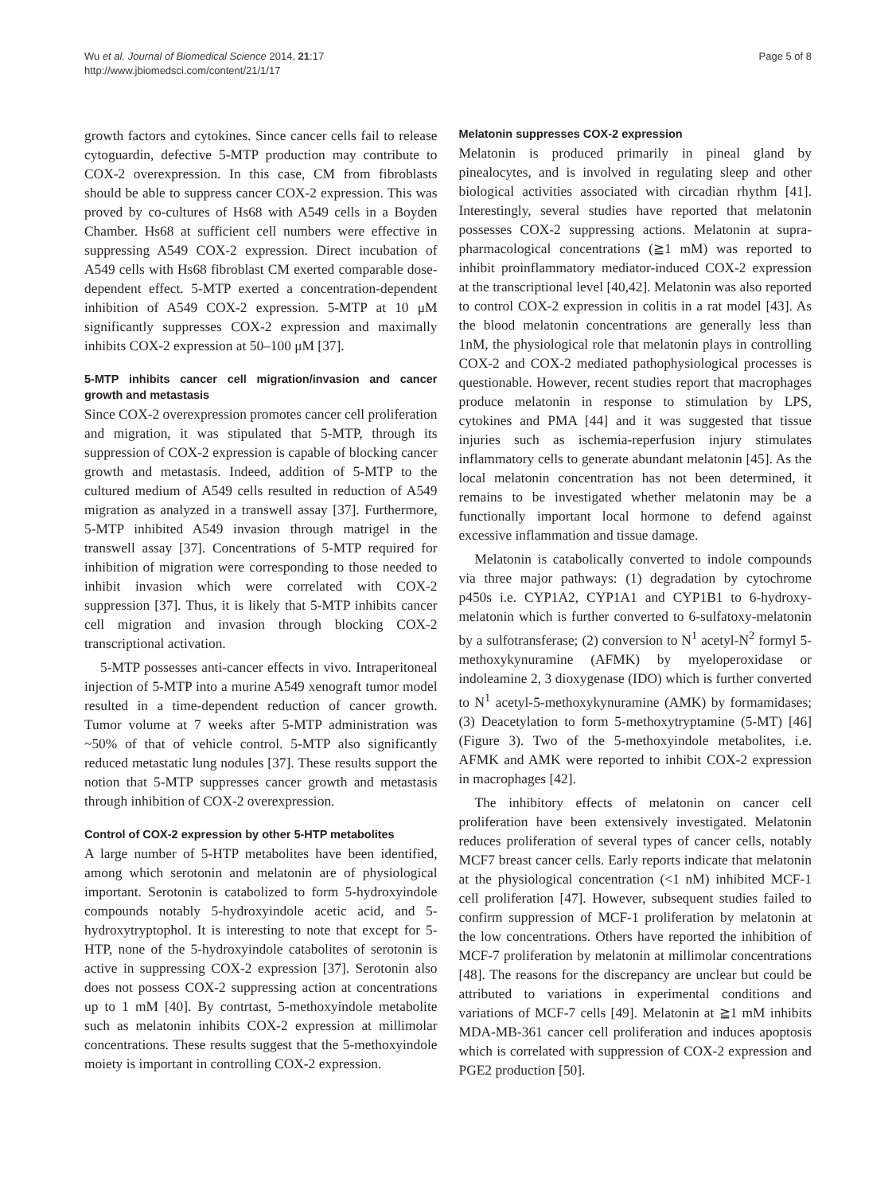Wu et al. Journal of Biomedical Science 2014, 21:17
http://www.jbiomedsci.com/content/21/1/17
Page 5 of 8
growth factors and cytokines. Since cancer cells fail to release cytoguardin, defective 5-MTP production may contribute to COX-2 overexpression. In this case, CM from fibroblasts should be able to suppress cancer COX-2 expression. This was proved by co-cultures of Hs68 with A549 cells in a Boyden Chamber. Hs68 at sufficient cell numbers were effective in suppressing A549 COX-2 expression. Direct incubation of A549 cells with Hs68 fibroblast CM exerted comparable dose-dependent effect. 5-MTP exerted a concentration-dependent inhibition of A549 COX-2 expression. 5-MTP at 10 μM significantly suppresses COX-2 expression and maximally inhibits COX-2 expression at 50–100 μM [37].
5-MTP inhibits cancer cell migration/invasion and cancer growth and metastasis
Since COX-2 overexpression promotes cancer cell proliferation and migration, it was stipulated that 5-MTP, through its suppression of COX-2 expression is capable of blocking cancer growth and metastasis. Indeed, addition of 5-MTP to the cultured medium of A549 cells resulted in reduction of A549 migration as analyzed in a transwell assay [37]. Furthermore, 5-MTP inhibited A549 invasion through matrigel in the transwell assay [37]. Concentrations of 5-MTP required for inhibition of migration were corresponding to those needed to inhibit invasion which were correlated with COX-2 suppression [37]. Thus, it is likely that 5-MTP inhibits cancer cell migration and invasion through blocking COX-2 transcriptional activation.
5-MTP possesses anti-cancer effects in vivo. Intraperitoneal injection of 5-MTP into a murine A549 xenograft tumor model resulted in a time-dependent reduction of cancer growth. Tumor volume at 7 weeks after 5-MTP administration was ~50% of that of vehicle control. 5-MTP also significantly reduced metastatic lung nodules [37]. These results support the notion that 5-MTP suppresses cancer growth and metastasis through inhibition of COX-2 overexpression.
Control of COX-2 expression by other 5-HTP metabolites
A large number of 5-HTP metabolites have been identified, among which serotonin and melatonin are of physiological important. Serotonin is catabolized to form 5-hydroxyindole compounds notably 5-hydroxyindole acetic acid, and 5-hydroxytryptophol. It is interesting to note that except for 5-HTP, none of the 5-hydroxyindole catabolites of serotonin is active in suppressing COX-2 expression [37]. Serotonin also does not possess COX-2 suppressing action at concentrations up to 1 mM [40]. By contrtast, 5-methoxyindole metabolite such as melatonin inhibits COX-2 expression at millimolar concentrations. These results suggest that the 5-methoxyindole moiety is important in controlling COX-2 expression.
Melatonin suppresses COX-2 expression
Melatonin is produced primarily in pineal gland by pinealocytes, and is involved in regulating sleep and other biological activities associated with circadian rhythm [41]. Interestingly, several studies have reported that melatonin possesses COX-2 suppressing actions. Melatonin at supra-pharmacological concentrations (≧1 mM) was reported to inhibit proinflammatory mediator-induced COX-2 expression at the transcriptional level [40,42]. Melatonin was also reported to control COX-2 expression in colitis in a rat model [43]. As the blood melatonin concentrations are generally less than 1nM, the physiological role that melatonin plays in controlling COX-2 and COX-2 mediated pathophysiological processes is questionable. However, recent studies report that macrophages produce melatonin in response to stimulation by LPS, cytokines and PMA [44] and it was suggested that tissue injuries such as ischemia-reperfusion injury stimulates inflammatory cells to generate abundant melatonin [45]. As the local melatonin concentration has not been determined, it remains to be investigated whether melatonin may be a functionally important local hormone to defend against excessive inflammation and tissue damage.
Melatonin is catabolically converted to indole compounds via three major pathways: (1) degradation by cytochrome p450s i.e. CYP1A2, CYP1A1 and CYP1B1 to 6-hydroxy-melatonin which is further converted to 6-sulfatoxy-melatonin by a sulfotransferase; (2) conversion to N<sup>1</sup> acetyl-N<sup>2</sup> formyl 5- methoxykynuramine (AFMK) by myeloperoxidase or indoleamine 2, 3 dioxygenase (IDO) which is further converted to N<sup>1</sup> acetyl-5-methoxykynuramine (AMK) by formamidases; (3) Deacetylation to form 5-methoxytryptamine (5-MT) [46] (Figure 3). Two of the 5-methoxyindole metabolites, i.e. AFMK and AMK were reported to inhibit COX-2 expression in macrophages [42].
The inhibitory effects of melatonin on cancer cell proliferation have been extensively investigated. Melatonin reduces proliferation of several types of cancer cells, notably MCF7 breast cancer cells. Early reports indicate that melatonin at the physiological concentration (<1 nM) inhibited MCF-1 cell proliferation [47]. However, subsequent studies failed to confirm suppression of MCF-1 proliferation by melatonin at the low concentrations. Others have reported the inhibition of MCF-7 proliferation by melatonin at millimolar concentrations [48]. The reasons for the discrepancy are unclear but could be attributed to variations in experimental conditions and variations of MCF-7 cells [49]. Melatonin at ≧1 mM inhibits MDA-MB-361 cancer cell proliferation and induces apoptosis which is correlated with suppression of COX-2 expression and PGE2 production [50].